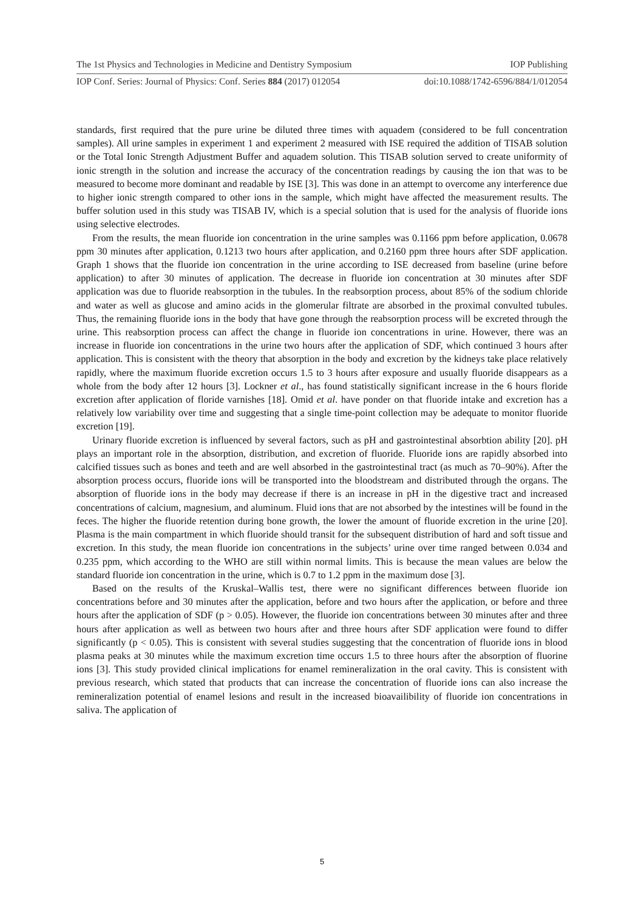The 1st Physics and Technologies in Medicine and Dentistry Symposium IOP Publishing
IOP Conf. Series: Journal of Physics: Conf. Series 884 (2017) 012054 doi:10.1088/1742-6596/884/1/012054
standards, first required that the pure urine be diluted three times with aquadem (considered to be full concentration samples). All urine samples in experiment 1 and experiment 2 measured with ISE required the addition of TISAB solution or the Total Ionic Strength Adjustment Buffer and aquadem solution. This TISAB solution served to create uniformity of ionic strength in the solution and increase the accuracy of the concentration readings by causing the ion that was to be measured to become more dominant and readable by ISE [3]. This was done in an attempt to overcome any interference due to higher ionic strength compared to other ions in the sample, which might have affected the measurement results. The buffer solution used in this study was TISAB IV, which is a special solution that is used for the analysis of fluoride ions using selective electrodes.
From the results, the mean fluoride ion concentration in the urine samples was 0.1166 ppm before application, 0.0678 ppm 30 minutes after application, 0.1213 two hours after application, and 0.2160 ppm three hours after SDF application. Graph 1 shows that the fluoride ion concentration in the urine according to ISE decreased from baseline (urine before application) to after 30 minutes of application. The decrease in fluoride ion concentration at 30 minutes after SDF application was due to fluoride reabsorption in the tubules. In the reabsorption process, about 85% of the sodium chloride and water as well as glucose and amino acids in the glomerular filtrate are absorbed in the proximal convulted tubules. Thus, the remaining fluoride ions in the body that have gone through the reabsorption process will be excreted through the urine. This reabsorption process can affect the change in fluoride ion concentrations in urine. However, there was an increase in fluoride ion concentrations in the urine two hours after the application of SDF, which continued 3 hours after application. This is consistent with the theory that absorption in the body and excretion by the kidneys take place relatively rapidly, where the maximum fluoride excretion occurs 1.5 to 3 hours after exposure and usually fluoride disappears as a whole from the body after 12 hours [3]. Lockner et al., has found statistically significant increase in the 6 hours floride excretion after application of floride varnishes [18]. Omid et al. have ponder on that fluoride intake and excretion has a relatively low variability over time and suggesting that a single time-point collection may be adequate to monitor fluoride excretion [19].
Urinary fluoride excretion is influenced by several factors, such as pH and gastrointestinal absorbtion ability [20]. pH plays an important role in the absorption, distribution, and excretion of fluoride. Fluoride ions are rapidly absorbed into calcified tissues such as bones and teeth and are well absorbed in the gastrointestinal tract (as much as 70–90%). After the absorption process occurs, fluoride ions will be transported into the bloodstream and distributed through the organs. The absorption of fluoride ions in the body may decrease if there is an increase in pH in the digestive tract and increased concentrations of calcium, magnesium, and aluminum. Fluid ions that are not absorbed by the intestines will be found in the feces. The higher the fluoride retention during bone growth, the lower the amount of fluoride excretion in the urine [20]. Plasma is the main compartment in which fluoride should transit for the subsequent distribution of hard and soft tissue and excretion. In this study, the mean fluoride ion concentrations in the subjects’ urine over time ranged between 0.034 and 0.235 ppm, which according to the WHO are still within normal limits. This is because the mean values are below the standard fluoride ion concentration in the urine, which is 0.7 to 1.2 ppm in the maximum dose [3].
Based on the results of the Kruskal–Wallis test, there were no significant differences between fluoride ion concentrations before and 30 minutes after the application, before and two hours after the application, or before and three hours after the application of SDF (p > 0.05). However, the fluoride ion concentrations between 30 minutes after and three hours after application as well as between two hours after and three hours after SDF application were found to differ significantly (p < 0.05). This is consistent with several studies suggesting that the concentration of fluoride ions in blood plasma peaks at 30 minutes while the maximum excretion time occurs 1.5 to three hours after the absorption of fluorine ions [3]. This study provided clinical implications for enamel remineralization in the oral cavity. This is consistent with previous research, which stated that products that can increase the concentration of fluoride ions can also increase the remineralization potential of enamel lesions and result in the increased bioavailibility of fluoride ion concentrations in saliva. The application of
5